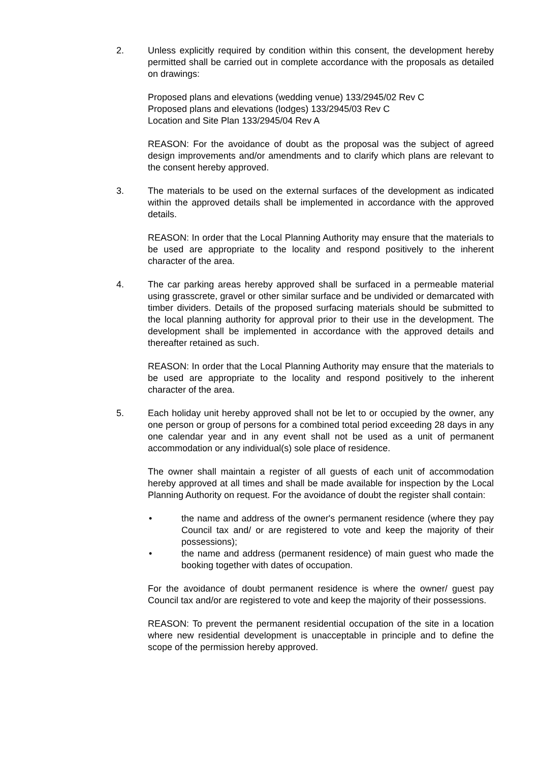2. Unless explicitly required by condition within this consent, the development hereby permitted shall be carried out in complete accordance with the proposals as detailed on drawings:
Proposed plans and elevations (wedding venue) 133/2945/02 Rev C
Proposed plans and elevations (lodges) 133/2945/03 Rev C
Location and Site Plan 133/2945/04 Rev A
REASON: For the avoidance of doubt as the proposal was the subject of agreed design improvements and/or amendments and to clarify which plans are relevant to the consent hereby approved.
3. The materials to be used on the external surfaces of the development as indicated within the approved details shall be implemented in accordance with the approved details.
REASON: In order that the Local Planning Authority may ensure that the materials to be used are appropriate to the locality and respond positively to the inherent character of the area.
4. The car parking areas hereby approved shall be surfaced in a permeable material using grasscrete, gravel or other similar surface and be undivided or demarcated with timber dividers. Details of the proposed surfacing materials should be submitted to the local planning authority for approval prior to their use in the development. The development shall be implemented in accordance with the approved details and thereafter retained as such.
REASON: In order that the Local Planning Authority may ensure that the materials to be used are appropriate to the locality and respond positively to the inherent character of the area.
5. Each holiday unit hereby approved shall not be let to or occupied by the owner, any one person or group of persons for a combined total period exceeding 28 days in any one calendar year and in any event shall not be used as a unit of permanent accommodation or any individual(s) sole place of residence.
The owner shall maintain a register of all guests of each unit of accommodation hereby approved at all times and shall be made available for inspection by the Local Planning Authority on request. For the avoidance of doubt the register shall contain:
• the name and address of the owner's permanent residence (where they pay Council tax and/ or are registered to vote and keep the majority of their possessions);
• the name and address (permanent residence) of main guest who made the booking together with dates of occupation.
For the avoidance of doubt permanent residence is where the owner/ guest pay Council tax and/or are registered to vote and keep the majority of their possessions.
REASON: To prevent the permanent residential occupation of the site in a location where new residential development is unacceptable in principle and to define the scope of the permission hereby approved.